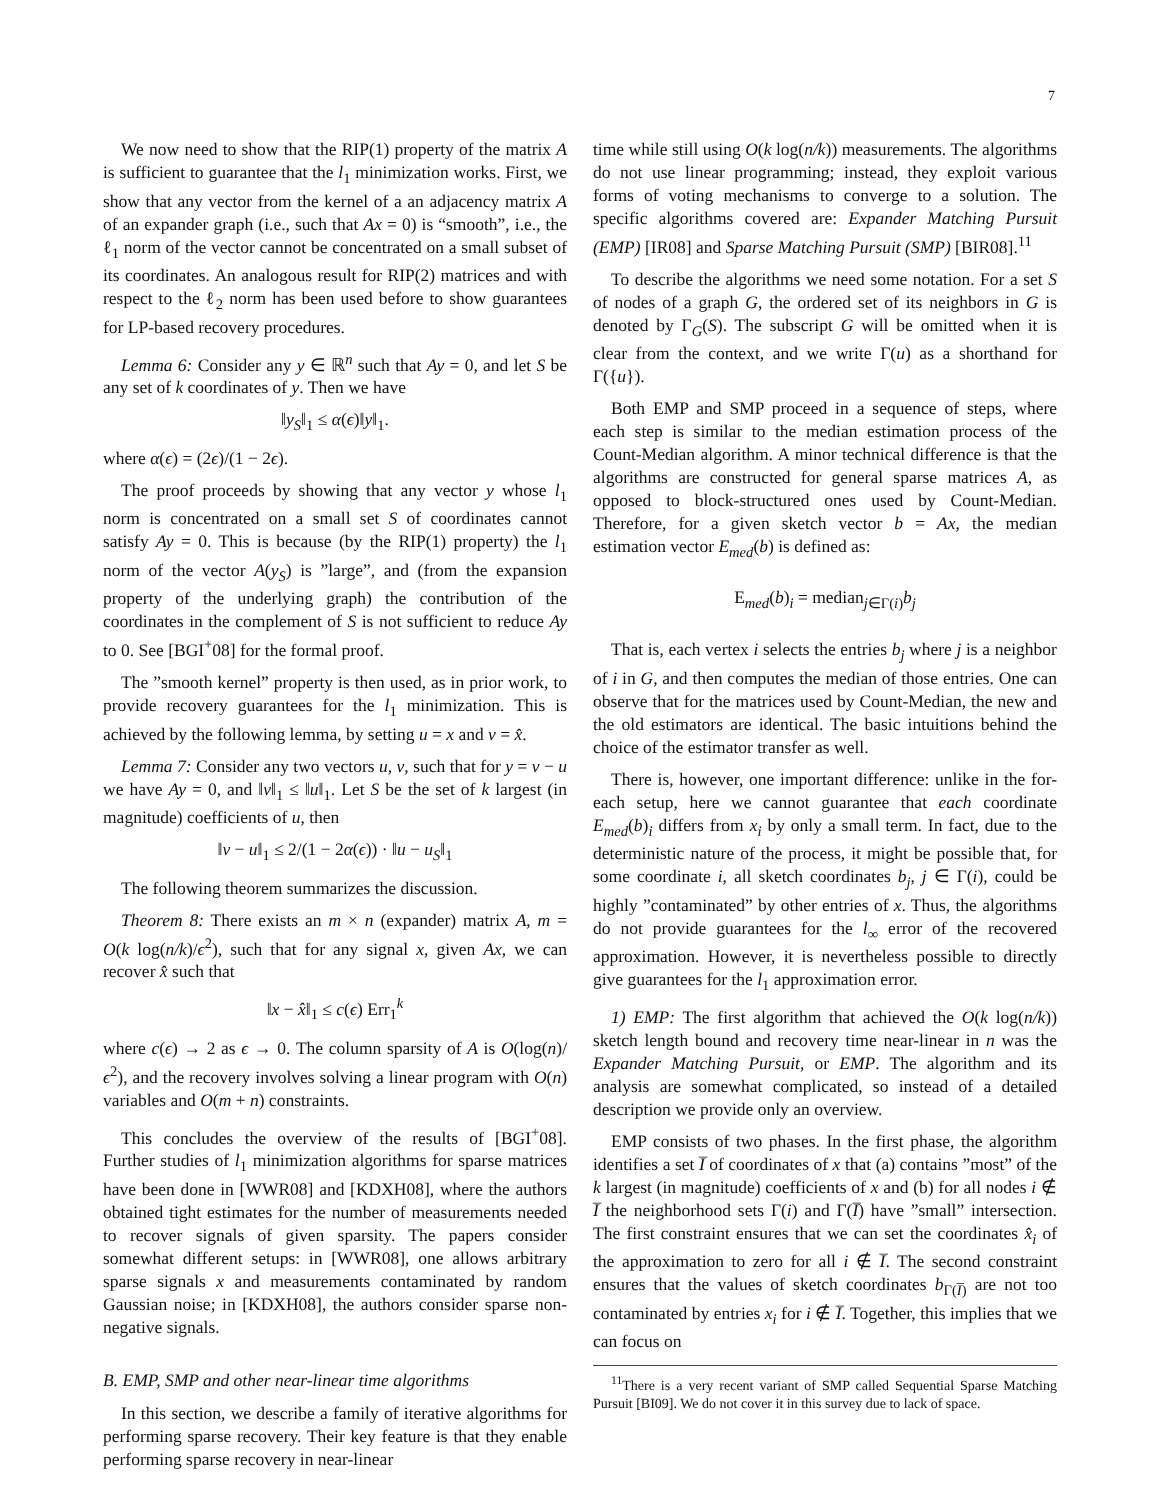7
We now need to show that the RIP(1) property of the matrix A is sufficient to guarantee that the l<sub>1</sub> minimization works. First, we show that any vector from the kernel of a an adjacency matrix A of an expander graph (i.e., such that Ax = 0) is “smooth”, i.e., the ℓ<sub>1</sub> norm of the vector cannot be concentrated on a small subset of its coordinates. An analogous result for RIP(2) matrices and with respect to the ℓ<sub>2</sub> norm has been used before to show guarantees for LP-based recovery procedures.
Lemma 6: Consider any y ∈ ℝ<sup>n</sup> such that Ay = 0, and let S be any set of k coordinates of y. Then we have
‖y<sub>S</sub>‖<sub>1</sub> ≤ α(ϵ)‖y‖<sub>1</sub>.
where α(ϵ) = (2ϵ)/(1 − 2ϵ).
The proof proceeds by showing that any vector y whose l<sub>1</sub> norm is concentrated on a small set S of coordinates cannot satisfy Ay = 0. This is because (by the RIP(1) property) the l<sub>1</sub> norm of the vector A(y<sub>S</sub>) is ”large”, and (from the expansion property of the underlying graph) the contribution of the coordinates in the complement of S is not sufficient to reduce Ay to 0. See [BGI<sup>+</sup>08] for the formal proof.
The ”smooth kernel” property is then used, as in prior work, to provide recovery guarantees for the l<sub>1</sub> minimization. This is achieved by the following lemma, by setting u = x and v = x̂.
Lemma 7: Consider any two vectors u, v, such that for y = v − u we have Ay = 0, and ‖v‖<sub>1</sub> ≤ ‖u‖<sub>1</sub>. Let S be the set of k largest (in magnitude) coefficients of u, then
‖v − u‖<sub>1</sub> ≤ 2/(1 − 2α(ϵ)) · ‖u − u<sub>S</sub>‖<sub>1</sub>
The following theorem summarizes the discussion.
Theorem 8: There exists an m × n (expander) matrix A, m = O(k log(n/k)/ϵ<sup>2</sup>), such that for any signal x, given Ax, we can recover x̂ such that
‖x − x̂‖<sub>1</sub> ≤ c(ϵ) Err<sub>1</sub><sup>k</sup>
where c(ϵ) → 2 as ϵ → 0. The column sparsity of A is O(log(n)/ϵ<sup>2</sup>), and the recovery involves solving a linear program with O(n) variables and O(m + n) constraints.
This concludes the overview of the results of [BGI<sup>+</sup>08]. Further studies of l<sub>1</sub> minimization algorithms for sparse matrices have been done in [WWR08] and [KDXH08], where the authors obtained tight estimates for the number of measurements needed to recover signals of given sparsity. The papers consider somewhat different setups: in [WWR08], one allows arbitrary sparse signals x and measurements contaminated by random Gaussian noise; in [KDXH08], the authors consider sparse non-negative signals.
B. EMP, SMP and other near-linear time algorithms
In this section, we describe a family of iterative algorithms for performing sparse recovery. Their key feature is that they enable performing sparse recovery in near-linear
time while still using O(k log(n/k)) measurements. The algorithms do not use linear programming; instead, they exploit various forms of voting mechanisms to converge to a solution. The specific algorithms covered are: Expander Matching Pursuit (EMP) [IR08] and Sparse Matching Pursuit (SMP) [BIR08].<sup>11</sup>
To describe the algorithms we need some notation. For a set S of nodes of a graph G, the ordered set of its neighbors in G is denoted by Γ<sub>G</sub>(S). The subscript G will be omitted when it is clear from the context, and we write Γ(u) as a shorthand for Γ({u}).
Both EMP and SMP proceed in a sequence of steps, where each step is similar to the median estimation process of the Count-Median algorithm. A minor technical difference is that the algorithms are constructed for general sparse matrices A, as opposed to block-structured ones used by Count-Median. Therefore, for a given sketch vector b = Ax, the median estimation vector E<sub>med</sub>(b) is defined as:
E<sub>med</sub>(b)<sub>i</sub> = median<sub>j∈Γ(i)</sub>b<sub>j</sub>
That is, each vertex i selects the entries b<sub>j</sub> where j is a neighbor of i in G, and then computes the median of those entries. One can observe that for the matrices used by Count-Median, the new and the old estimators are identical. The basic intuitions behind the choice of the estimator transfer as well.
There is, however, one important difference: unlike in the for-each setup, here we cannot guarantee that each coordinate E<sub>med</sub>(b)<sub>i</sub> differs from x<sub>i</sub> by only a small term. In fact, due to the deterministic nature of the process, it might be possible that, for some coordinate i, all sketch coordinates b<sub>j</sub>, j ∈ Γ(i), could be highly ”contaminated” by other entries of x. Thus, the algorithms do not provide guarantees for the l<sub>∞</sub> error of the recovered approximation. However, it is nevertheless possible to directly give guarantees for the l<sub>1</sub> approximation error.
1) EMP: The first algorithm that achieved the O(k log(n/k)) sketch length bound and recovery time near-linear in n was the Expander Matching Pursuit, or EMP. The algorithm and its analysis are somewhat complicated, so instead of a detailed description we provide only an overview.
EMP consists of two phases. In the first phase, the algorithm identifies a set I̅ of coordinates of x that (a) contains ”most” of the k largest (in magnitude) coefficients of x and (b) for all nodes i ∉ I̅ the neighborhood sets Γ(i) and Γ(I̅) have ”small” intersection. The first constraint ensures that we can set the coordinates x̂<sub>i</sub> of the approximation to zero for all i ∉ I̅. The second constraint ensures that the values of sketch coordinates b<sub>Γ(I̅)</sub> are not too contaminated by entries x<sub>i</sub> for i ∉ I̅. Together, this implies that we can focus on
<sup>11</sup> There is a very recent variant of SMP called Sequential Sparse Matching Pursuit [BI09]. We do not cover it in this survey due to lack of space.